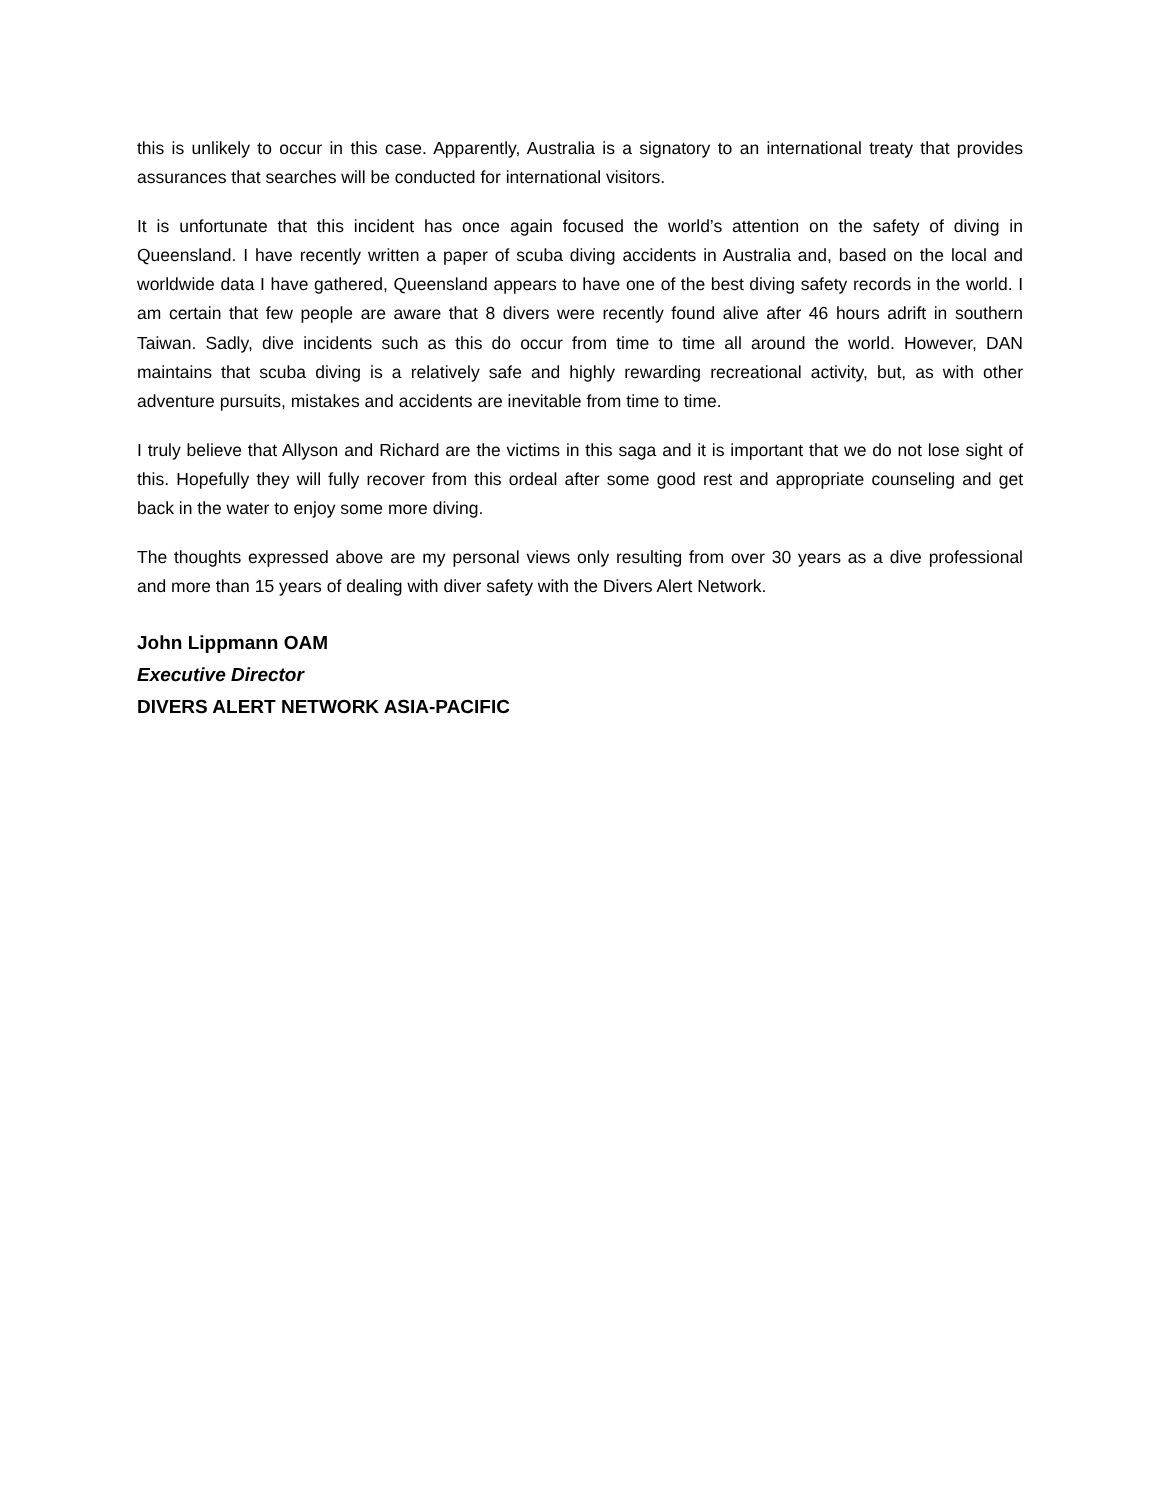this is unlikely to occur in this case. Apparently, Australia is a signatory to an international treaty that provides assurances that searches will be conducted for international visitors.
It is unfortunate that this incident has once again focused the world’s attention on the safety of diving in Queensland. I have recently written a paper of scuba diving accidents in Australia and, based on the local and worldwide data I have gathered, Queensland appears to have one of the best diving safety records in the world. I am certain that few people are aware that 8 divers were recently found alive after 46 hours adrift in southern Taiwan. Sadly, dive incidents such as this do occur from time to time all around the world. However, DAN maintains that scuba diving is a relatively safe and highly rewarding recreational activity, but, as with other adventure pursuits, mistakes and accidents are inevitable from time to time.
I truly believe that Allyson and Richard are the victims in this saga and it is important that we do not lose sight of this. Hopefully they will fully recover from this ordeal after some good rest and appropriate counseling and get back in the water to enjoy some more diving.
The thoughts expressed above are my personal views only resulting from over 30 years as a dive professional and more than 15 years of dealing with diver safety with the Divers Alert Network.
John Lippmann OAM
Executive Director
DIVERS ALERT NETWORK ASIA-PACIFIC